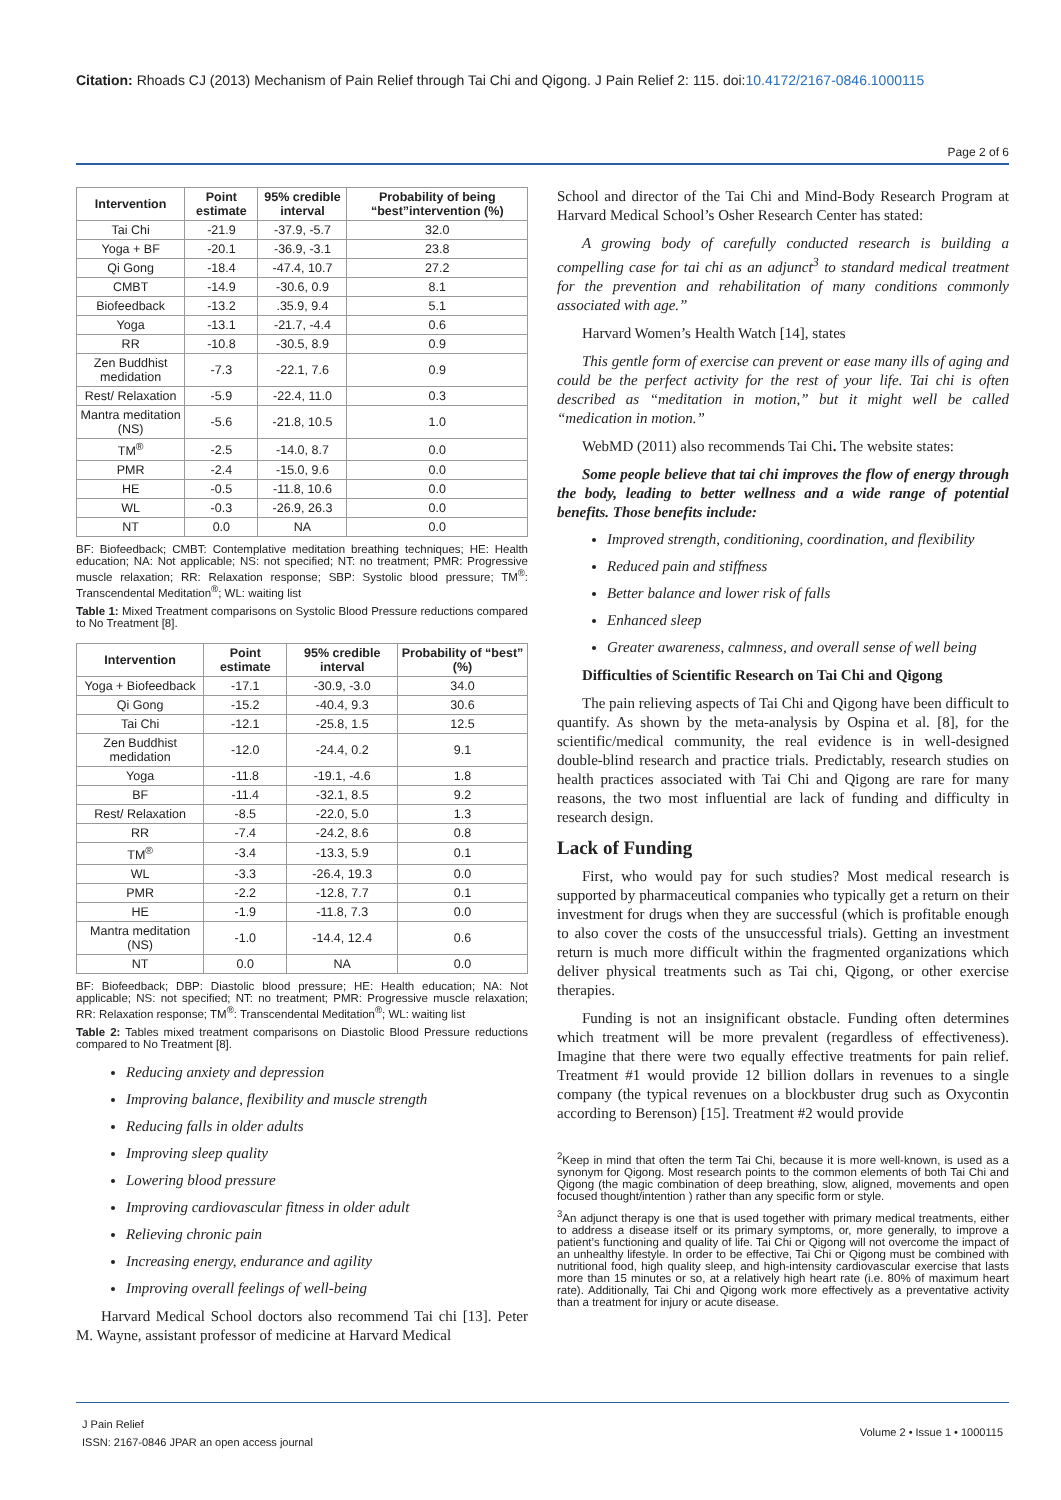Citation: Rhoads CJ (2013) Mechanism of Pain Relief through Tai Chi and Qigong. J Pain Relief 2: 115. doi:10.4172/2167-0846.1000115
Page 2 of 6
| Intervention | Point estimate | 95% credible interval | Probability of being “best”intervention (%) |
| --- | --- | --- | --- |
| Tai Chi | -21.9 | -37.9, -5.7 | 32.0 |
| Yoga + BF | -20.1 | -36.9, -3.1 | 23.8 |
| Qi Gong | -18.4 | -47.4, 10.7 | 27.2 |
| CMBT | -14.9 | -30.6, 0.9 | 8.1 |
| Biofeedback | -13.2 | .35.9, 9.4 | 5.1 |
| Yoga | -13.1 | -21.7, -4.4 | 0.6 |
| RR | -10.8 | -30.5, 8.9 | 0.9 |
| Zen Buddhist medidation | -7.3 | -22.1, 7.6 | 0.9 |
| Rest/ Relaxation | -5.9 | -22.4, 11.0 | 0.3 |
| Mantra meditation (NS) | -5.6 | -21.8, 10.5 | 1.0 |
| TM<sup>®</sup> | -2.5 | -14.0, 8.7 | 0.0 |
| PMR | -2.4 | -15.0, 9.6 | 0.0 |
| HE | -0.5 | -11.8, 10.6 | 0.0 |
| WL | -0.3 | -26.9, 26.3 | 0.0 |
| NT | 0.0 | NA | 0.0 |
BF: Biofeedback; CMBT: Contemplative meditation breathing techniques; HE: Health education; NA: Not applicable; NS: not specified; NT: no treatment; PMR: Progressive muscle relaxation; RR: Relaxation response; SBP: Systolic blood pressure; TM<sup>®</sup>: Transcendental Meditation<sup>®</sup>; WL: waiting list
Table 1: Mixed Treatment comparisons on Systolic Blood Pressure reductions compared to No Treatment [8].
| Intervention | Point estimate | 95% credible interval | Probability of “best” (%) |
| --- | --- | --- | --- |
| Yoga + Biofeedback | -17.1 | -30.9, -3.0 | 34.0 |
| Qi Gong | -15.2 | -40.4, 9.3 | 30.6 |
| Tai Chi | -12.1 | -25.8, 1.5 | 12.5 |
| Zen Buddhist medidation | -12.0 | -24.4, 0.2 | 9.1 |
| Yoga | -11.8 | -19.1, -4.6 | 1.8 |
| BF | -11.4 | -32.1, 8.5 | 9.2 |
| Rest/ Relaxation | -8.5 | -22.0, 5.0 | 1.3 |
| RR | -7.4 | -24.2, 8.6 | 0.8 |
| TM<sup>®</sup> | -3.4 | -13.3, 5.9 | 0.1 |
| WL | -3.3 | -26.4, 19.3 | 0.0 |
| PMR | -2.2 | -12.8, 7.7 | 0.1 |
| HE | -1.9 | -11.8, 7.3 | 0.0 |
| Mantra meditation (NS) | -1.0 | -14.4, 12.4 | 0.6 |
| NT | 0.0 | NA | 0.0 |
BF: Biofeedback; DBP: Diastolic blood pressure; HE: Health education; NA: Not applicable; NS: not specified; NT: no treatment; PMR: Progressive muscle relaxation; RR: Relaxation response; TM<sup>®</sup>: Transcendental Meditation<sup>®</sup>; WL: waiting list
Table 2: Tables mixed treatment comparisons on Diastolic Blood Pressure reductions compared to No Treatment [8].
Reducing anxiety and depression
Improving balance, flexibility and muscle strength
Reducing falls in older adults
Improving sleep quality
Lowering blood pressure
Improving cardiovascular fitness in older adult
Relieving chronic pain
Increasing energy, endurance and agility
Improving overall feelings of well-being
Harvard Medical School doctors also recommend Tai chi [13]. Peter M. Wayne, assistant professor of medicine at Harvard Medical
School and director of the Tai Chi and Mind-Body Research Program at Harvard Medical School’s Osher Research Center has stated:
A growing body of carefully conducted research is building a compelling case for tai chi as an adjunct<sup>3</sup> to standard medical treatment for the prevention and rehabilitation of many conditions commonly associated with age.”
Harvard Women’s Health Watch [14], states
This gentle form of exercise can prevent or ease many ills of aging and could be the perfect activity for the rest of your life. Tai chi is often described as “meditation in motion,” but it might well be called “medication in motion.”
WebMD (2011) also recommends Tai Chi. The website states:
Some people believe that tai chi improves the flow of energy through the body, leading to better wellness and a wide range of potential benefits. Those benefits include:
Improved strength, conditioning, coordination, and flexibility
Reduced pain and stiffness
Better balance and lower risk of falls
Enhanced sleep
Greater awareness, calmness, and overall sense of well being
Difficulties of Scientific Research on Tai Chi and Qigong
The pain relieving aspects of Tai Chi and Qigong have been difficult to quantify. As shown by the meta-analysis by Ospina et al. [8], for the scientific/medical community, the real evidence is in well-designed double-blind research and practice trials. Predictably, research studies on health practices associated with Tai Chi and Qigong are rare for many reasons, the two most influential are lack of funding and difficulty in research design.
Lack of Funding
First, who would pay for such studies? Most medical research is supported by pharmaceutical companies who typically get a return on their investment for drugs when they are successful (which is profitable enough to also cover the costs of the unsuccessful trials). Getting an investment return is much more difficult within the fragmented organizations which deliver physical treatments such as Tai chi, Qigong, or other exercise therapies.
Funding is not an insignificant obstacle. Funding often determines which treatment will be more prevalent (regardless of effectiveness). Imagine that there were two equally effective treatments for pain relief. Treatment #1 would provide 12 billion dollars in revenues to a single company (the typical revenues on a blockbuster drug such as Oxycontin according to Berenson) [15]. Treatment #2 would provide
<sup>2</sup> Keep in mind that often the term Tai Chi, because it is more well-known, is used as a synonym for Qigong. Most research points to the common elements of both Tai Chi and Qigong (the magic combination of deep breathing, slow, aligned, movements and open focused thought/intention ) rather than any specific form or style.
<sup>3</sup> An adjunct therapy is one that is used together with primary medical treatments, either to address a disease itself or its primary symptoms, or, more generally, to improve a patient’s functioning and quality of life. Tai Chi or Qigong will not overcome the impact of an unhealthy lifestyle. In order to be effective, Tai Chi or Qigong must be combined with nutritional food, high quality sleep, and high-intensity cardiovascular exercise that lasts more than 15 minutes or so, at a relatively high heart rate (i.e. 80% of maximum heart rate). Additionally, Tai Chi and Qigong work more effectively as a preventative activity than a treatment for injury or acute disease.
J Pain Relief
ISSN: 2167-0846 JPAR an open access journal
Volume 2 • Issue 1 • 1000115